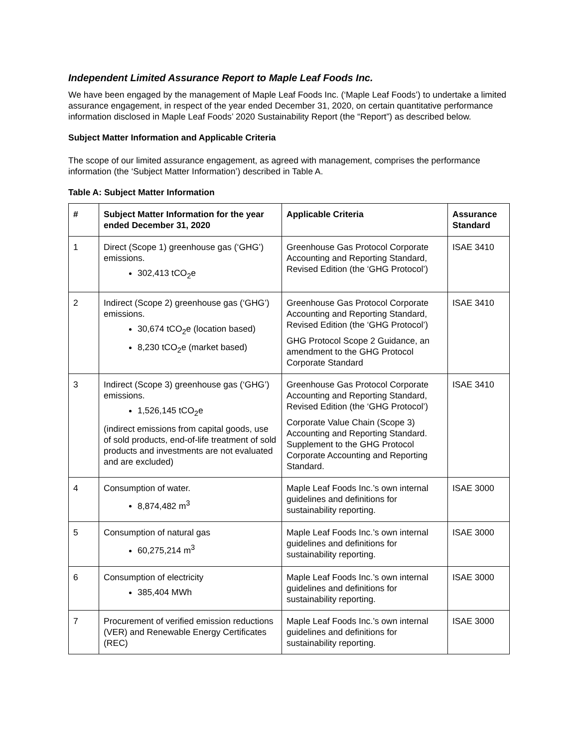Independent Limited Assurance Report to Maple Leaf Foods Inc.
We have been engaged by the management of Maple Leaf Foods Inc. (‘Maple Leaf Foods’) to undertake a limited assurance engagement, in respect of the year ended December 31, 2020, on certain quantitative performance information disclosed in Maple Leaf Foods’ 2020 Sustainability Report (the “Report”) as described below.
Subject Matter Information and Applicable Criteria
The scope of our limited assurance engagement, as agreed with management, comprises the performance information (the ‘Subject Matter Information’) described in Table A.
Table A: Subject Matter Information
| # | Subject Matter Information for the year ended December 31, 2020 | Applicable Criteria | Assurance Standard |
| --- | --- | --- | --- |
| 1 | Direct (Scope 1) greenhouse gas (‘GHG’) emissions. 302,413 tCO<sub>2</sub>e | Greenhouse Gas Protocol Corporate Accounting and Reporting Standard, Revised Edition (the ‘GHG Protocol’) | ISAE 3410 |
| 2 | Indirect (Scope 2) greenhouse gas (‘GHG’) emissions. 30,674 tCO<sub>2</sub>e (location based) 8,230 tCO<sub>2</sub>e (market based) | Greenhouse Gas Protocol Corporate Accounting and Reporting Standard, Revised Edition (the ‘GHG Protocol’) GHG Protocol Scope 2 Guidance, an amendment to the GHG Protocol Corporate Standard | ISAE 3410 |
| 3 | Indirect (Scope 3) greenhouse gas (‘GHG’) emissions. 1,526,145 tCO<sub>2</sub>e (indirect emissions from capital goods, use of sold products, end-of-life treatment of sold products and investments are not evaluated and are excluded) | Greenhouse Gas Protocol Corporate Accounting and Reporting Standard, Revised Edition (the ‘GHG Protocol’) Corporate Value Chain (Scope 3) Accounting and Reporting Standard. Supplement to the GHG Protocol Corporate Accounting and Reporting Standard. | ISAE 3410 |
| 4 | Consumption of water. 8,874,482 m<sup>3</sup> | Maple Leaf Foods Inc.’s own internal guidelines and definitions for sustainability reporting. | ISAE 3000 |
| 5 | Consumption of natural gas 60,275,214 m<sup>3</sup> | Maple Leaf Foods Inc.’s own internal guidelines and definitions for sustainability reporting. | ISAE 3000 |
| 6 | Consumption of electricity 385,404 MWh | Maple Leaf Foods Inc.’s own internal guidelines and definitions for sustainability reporting. | ISAE 3000 |
| 7 | Procurement of verified emission reductions (VER) and Renewable Energy Certificates (REC) | Maple Leaf Foods Inc.’s own internal guidelines and definitions for sustainability reporting. | ISAE 3000 |